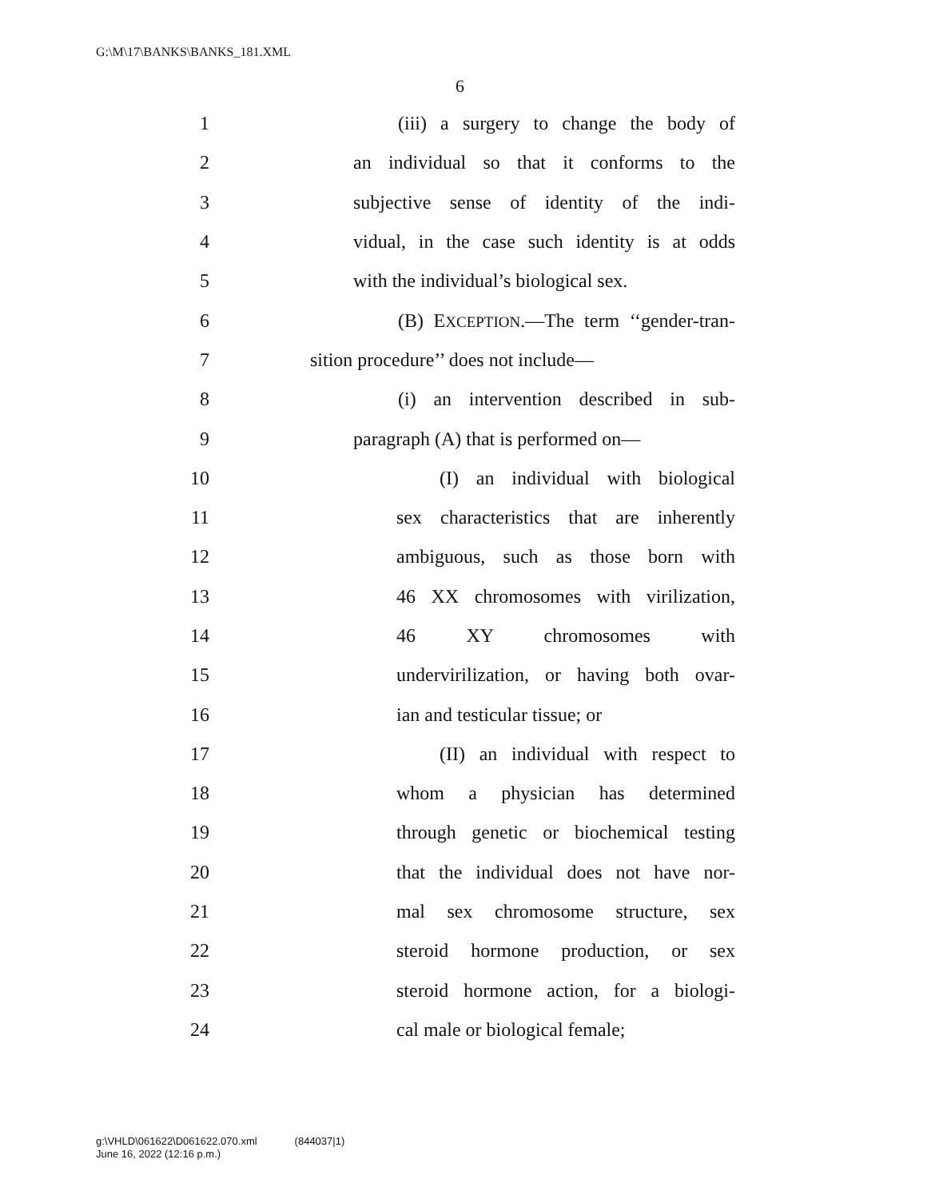G:\M\17\BANKS\BANKS_181.XML
6
1 (iii) a surgery to change the body of
2 an individual so that it conforms to the
3 subjective sense of identity of the indi-
4 vidual, in the case such identity is at odds
5 with the individual’s biological sex.
6 (B) EXCEPTION.—The term ‘‘gender-tran-
7 sition procedure’’ does not include—
8 (i) an intervention described in sub-
9 paragraph (A) that is performed on—
10 (I) an individual with biological
11 sex characteristics that are inherently
12 ambiguous, such as those born with
13 46 XX chromosomes with virilization,
14 46 XY chromosomes with
15 undervirilization, or having both ovar-
16 ian and testicular tissue; or
17 (II) an individual with respect to
18 whom a physician has determined
19 through genetic or biochemical testing
20 that the individual does not have nor-
21 mal sex chromosome structure, sex
22 steroid hormone production, or sex
23 steroid hormone action, for a biologi-
24 cal male or biological female;
g:\VHLD\061622\D061622.070.xml (844037|1)
June 16, 2022 (12:16 p.m.)